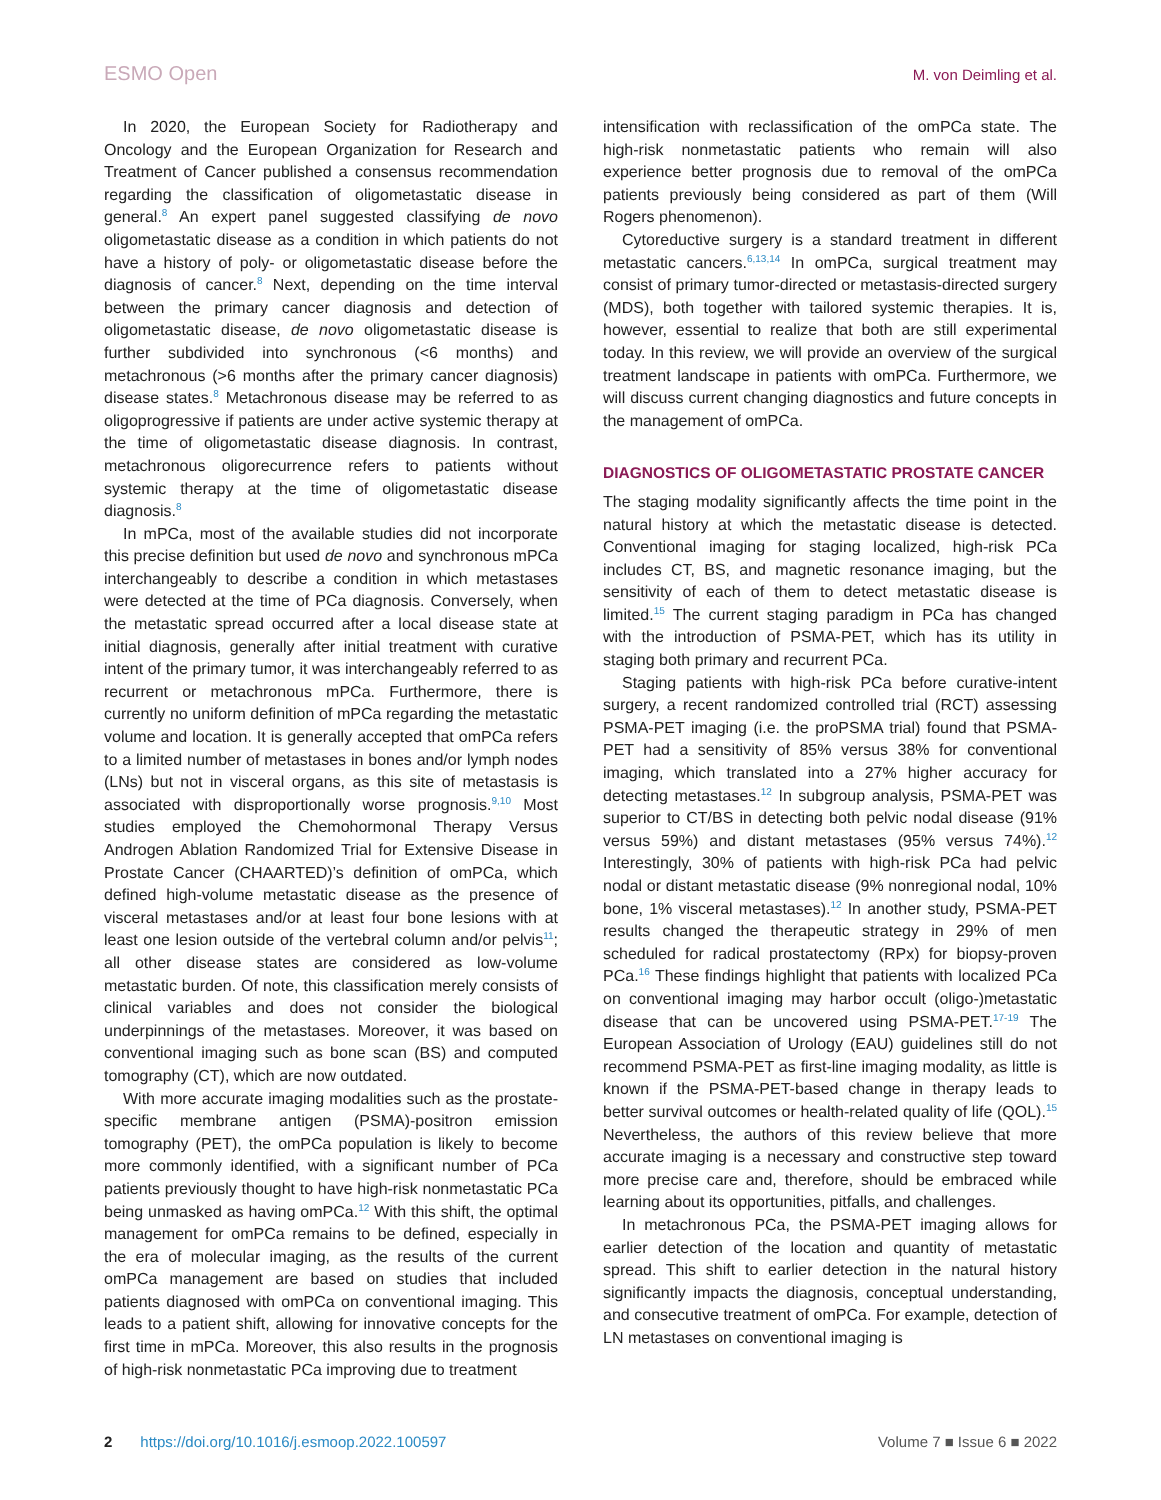ESMO Open M. von Deimling et al.
In 2020, the European Society for Radiotherapy and Oncology and the European Organization for Research and Treatment of Cancer published a consensus recommendation regarding the classification of oligometastatic disease in general.<sup>8</sup> An expert panel suggested classifying de novo oligometastatic disease as a condition in which patients do not have a history of poly- or oligometastatic disease before the diagnosis of cancer.<sup>8</sup> Next, depending on the time interval between the primary cancer diagnosis and detection of oligometastatic disease, de novo oligometastatic disease is further subdivided into synchronous (<6 months) and metachronous (>6 months after the primary cancer diagnosis) disease states.<sup>8</sup> Metachronous disease may be referred to as oligoprogressive if patients are under active systemic therapy at the time of oligometastatic disease diagnosis. In contrast, metachronous oligorecurrence refers to patients without systemic therapy at the time of oligometastatic disease diagnosis.<sup>8</sup>
In mPCa, most of the available studies did not incorporate this precise definition but used de novo and synchronous mPCa interchangeably to describe a condition in which metastases were detected at the time of PCa diagnosis. Conversely, when the metastatic spread occurred after a local disease state at initial diagnosis, generally after initial treatment with curative intent of the primary tumor, it was interchangeably referred to as recurrent or metachronous mPCa. Furthermore, there is currently no uniform definition of mPCa regarding the metastatic volume and location. It is generally accepted that omPCa refers to a limited number of metastases in bones and/or lymph nodes (LNs) but not in visceral organs, as this site of metastasis is associated with disproportionally worse prognosis.<sup>9,10</sup> Most studies employed the Chemohormonal Therapy Versus Androgen Ablation Randomized Trial for Extensive Disease in Prostate Cancer (CHAARTED)’s definition of omPCa, which defined high-volume metastatic disease as the presence of visceral metastases and/or at least four bone lesions with at least one lesion outside of the vertebral column and/or pelvis<sup>11</sup>; all other disease states are considered as low-volume metastatic burden. Of note, this classification merely consists of clinical variables and does not consider the biological underpinnings of the metastases. Moreover, it was based on conventional imaging such as bone scan (BS) and computed tomography (CT), which are now outdated.
With more accurate imaging modalities such as the prostate-specific membrane antigen (PSMA)-positron emission tomography (PET), the omPCa population is likely to become more commonly identified, with a significant number of PCa patients previously thought to have high-risk nonmetastatic PCa being unmasked as having omPCa.<sup>12</sup> With this shift, the optimal management for omPCa remains to be defined, especially in the era of molecular imaging, as the results of the current omPCa management are based on studies that included patients diagnosed with omPCa on conventional imaging. This leads to a patient shift, allowing for innovative concepts for the first time in mPCa. Moreover, this also results in the prognosis of high-risk nonmetastatic PCa improving due to treatment
intensification with reclassification of the omPCa state. The high-risk nonmetastatic patients who remain will also experience better prognosis due to removal of the omPCa patients previously being considered as part of them (Will Rogers phenomenon).
Cytoreductive surgery is a standard treatment in different metastatic cancers.<sup>6,13,14</sup> In omPCa, surgical treatment may consist of primary tumor-directed or metastasis-directed surgery (MDS), both together with tailored systemic therapies. It is, however, essential to realize that both are still experimental today. In this review, we will provide an overview of the surgical treatment landscape in patients with omPCa. Furthermore, we will discuss current changing diagnostics and future concepts in the management of omPCa.
DIAGNOSTICS OF OLIGOMETASTATIC PROSTATE CANCER
The staging modality significantly affects the time point in the natural history at which the metastatic disease is detected. Conventional imaging for staging localized, high-risk PCa includes CT, BS, and magnetic resonance imaging, but the sensitivity of each of them to detect metastatic disease is limited.<sup>15</sup> The current staging paradigm in PCa has changed with the introduction of PSMA-PET, which has its utility in staging both primary and recurrent PCa.
Staging patients with high-risk PCa before curative-intent surgery, a recent randomized controlled trial (RCT) assessing PSMA-PET imaging (i.e. the proPSMA trial) found that PSMA-PET had a sensitivity of 85% versus 38% for conventional imaging, which translated into a 27% higher accuracy for detecting metastases.<sup>12</sup> In subgroup analysis, PSMA-PET was superior to CT/BS in detecting both pelvic nodal disease (91% versus 59%) and distant metastases (95% versus 74%).<sup>12</sup> Interestingly, 30% of patients with high-risk PCa had pelvic nodal or distant metastatic disease (9% nonregional nodal, 10% bone, 1% visceral metastases).<sup>12</sup> In another study, PSMA-PET results changed the therapeutic strategy in 29% of men scheduled for radical prostatectomy (RPx) for biopsy-proven PCa.<sup>16</sup> These findings highlight that patients with localized PCa on conventional imaging may harbor occult (oligo-)metastatic disease that can be uncovered using PSMA-PET.<sup>17-19</sup> The European Association of Urology (EAU) guidelines still do not recommend PSMA-PET as first-line imaging modality, as little is known if the PSMA-PET-based change in therapy leads to better survival outcomes or health-related quality of life (QOL).<sup>15</sup> Nevertheless, the authors of this review believe that more accurate imaging is a necessary and constructive step toward more precise care and, therefore, should be embraced while learning about its opportunities, pitfalls, and challenges.
In metachronous PCa, the PSMA-PET imaging allows for earlier detection of the location and quantity of metastatic spread. This shift to earlier detection in the natural history significantly impacts the diagnosis, conceptual understanding, and consecutive treatment of omPCa. For example, detection of LN metastases on conventional imaging is
2 https://doi.org/10.1016/j.esmoop.2022.100597 Volume 7 ■ Issue 6 ■ 2022